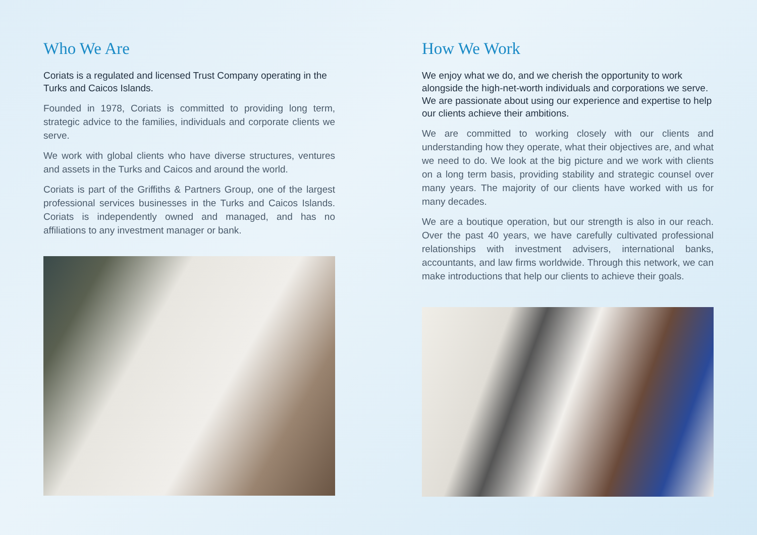Who We Are
Coriats is a regulated and licensed Trust Company operating in the Turks and Caicos Islands.
Founded in 1978, Coriats is committed to providing long term, strategic advice to the families, individuals and corporate clients we serve.
We work with global clients who have diverse structures, ventures and assets in the Turks and Caicos and around the world.
Coriats is part of the Griffiths & Partners Group, one of the largest professional services businesses in the Turks and Caicos Islands. Coriats is independently owned and managed, and has no affiliations to any investment manager or bank.
How We Work
We enjoy what we do, and we cherish the opportunity to work alongside the high-net-worth individuals and corporations we serve. We are passionate about using our experience and expertise to help our clients achieve their ambitions.
We are committed to working closely with our clients and understanding how they operate, what their objectives are, and what we need to do. We look at the big picture and we work with clients on a long term basis, providing stability and strategic counsel over many years. The majority of our clients have worked with us for many decades.
We are a boutique operation, but our strength is also in our reach. Over the past 40 years, we have carefully cultivated professional relationships with investment advisers, international banks, accountants, and law firms worldwide. Through this network, we can make introductions that help our clients to achieve their goals.